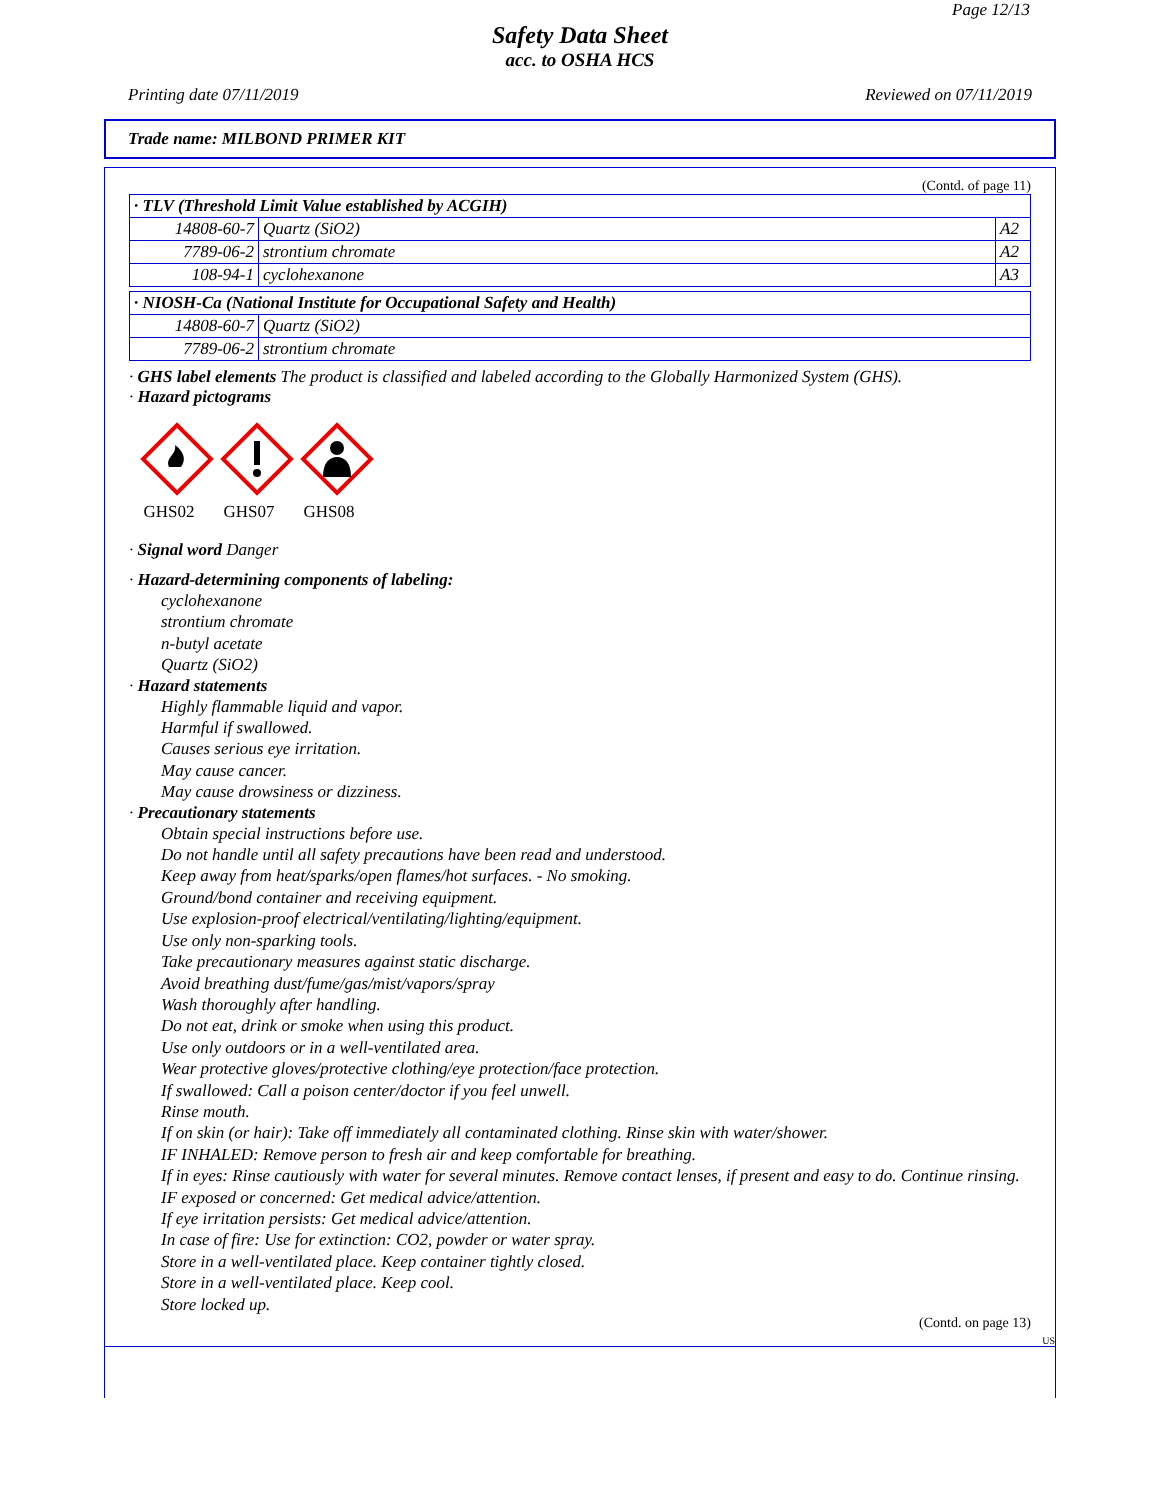Page 12/13
Safety Data Sheet
acc. to OSHA HCS
Printing date 07/11/2019 Reviewed on 07/11/2019
Trade name: MILBOND PRIMER KIT
(Contd. of page 11)
| · TLV (Threshold Limit Value established by ACGIH) | | |
| --- | --- | --- |
| 14808-60-7 | Quartz (SiO2) | A2 |
| 7789-06-2 | strontium chromate | A2 |
| 108-94-1 | cyclohexanone | A3 |
| · NIOSH-Ca (National Institute for Occupational Safety and Health) | |
| --- | --- |
| 14808-60-7 | Quartz (SiO2) |
| 7789-06-2 | strontium chromate |
· GHS label elements The product is classified and labeled according to the Globally Harmonized System (GHS).
· Hazard pictograms
GHS02
GHS07
GHS08
· Signal word Danger
· Hazard-determining components of labeling:
cyclohexanone
strontium chromate
n-butyl acetate
Quartz (SiO2)
· Hazard statements
Highly flammable liquid and vapor.
Harmful if swallowed.
Causes serious eye irritation.
May cause cancer.
May cause drowsiness or dizziness.
· Precautionary statements
Obtain special instructions before use.
Do not handle until all safety precautions have been read and understood.
Keep away from heat/sparks/open flames/hot surfaces. - No smoking.
Ground/bond container and receiving equipment.
Use explosion-proof electrical/ventilating/lighting/equipment.
Use only non-sparking tools.
Take precautionary measures against static discharge.
Avoid breathing dust/fume/gas/mist/vapors/spray
Wash thoroughly after handling.
Do not eat, drink or smoke when using this product.
Use only outdoors or in a well-ventilated area.
Wear protective gloves/protective clothing/eye protection/face protection.
If swallowed: Call a poison center/doctor if you feel unwell.
Rinse mouth.
If on skin (or hair): Take off immediately all contaminated clothing. Rinse skin with water/shower.
IF INHALED: Remove person to fresh air and keep comfortable for breathing.
If in eyes: Rinse cautiously with water for several minutes. Remove contact lenses, if present and easy to do. Continue rinsing.
IF exposed or concerned: Get medical advice/attention.
If eye irritation persists: Get medical advice/attention.
In case of fire: Use for extinction: CO2, powder or water spray.
Store in a well-ventilated place. Keep container tightly closed.
Store in a well-ventilated place. Keep cool.
Store locked up.
(Contd. on page 13)
US